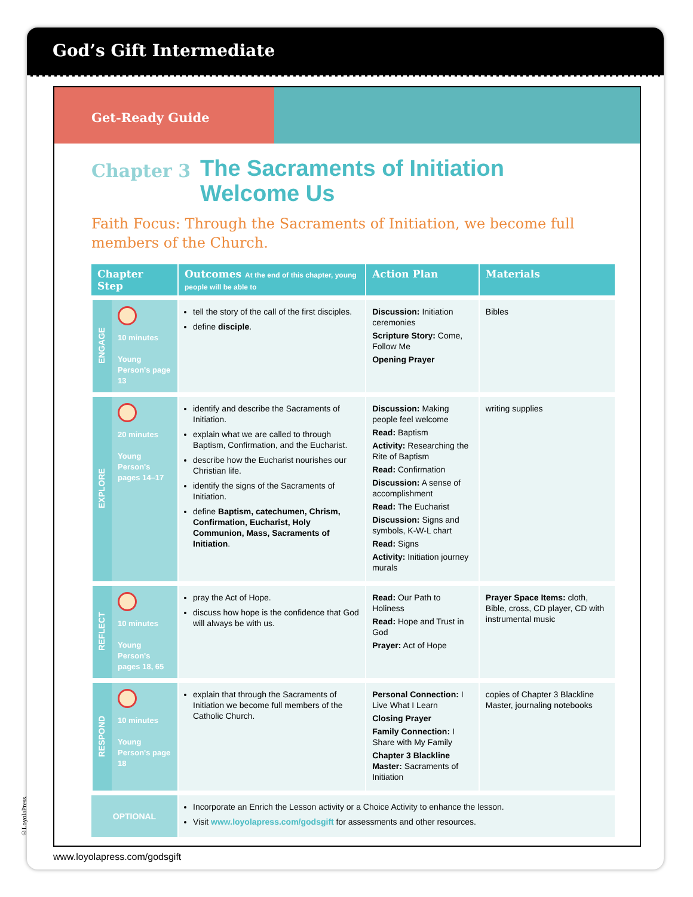God’s Gift Intermediate
Get-Ready Guide
Chapter 3
The Sacraments of Initiation
Welcome Us
Faith Focus: Through the Sacraments of Initiation, we become full members of the Church.
| Chapter Step | | Outcomes At the end of this chapter, young people will be able to | Action Plan | Materials |
| --- | --- | --- | --- | --- |
| ENGAGE | 10 minutes Young Person's page 13 | tell the story of the call of the first disciples. define disciple . | Discussion: Initiation ceremonies Scripture Story: Come, Follow Me Opening Prayer | Bibles |
| EXPLORE | 20 minutes Young Person's pages 14–17 | identify and describe the Sacraments of Initiation. explain what we are called to through Baptism, Confirmation, and the Eucharist. describe how the Eucharist nourishes our Christian life. identify the signs of the Sacraments of Initiation. define Baptism, catechumen, Chrism, Confirmation, Eucharist, Holy Communion, Mass, Sacraments of Initiation . | Discussion: Making people feel welcome Read: Baptism Activity: Researching the Rite of Baptism Read: Confirmation Discussion: A sense of accomplishment Read: The Eucharist Discussion: Signs and symbols, K-W-L chart Read: Signs Activity: Initiation journey murals | writing supplies |
| REFLECT | 10 minutes Young Person's pages 18, 65 | pray the Act of Hope. discuss how hope is the confidence that God will always be with us. | Read: Our Path to Holiness Read: Hope and Trust in God Prayer: Act of Hope | Prayer Space Items: cloth, Bible, cross, CD player, CD with instrumental music |
| RESPOND | 10 minutes Young Person's page 18 | explain that through the Sacraments of Initiation we become full members of the Catholic Church. | Personal Connection: I Live What I Learn Closing Prayer Family Connection: I Share with My Family Chapter 3 Blackline Master: Sacraments of Initiation | copies of Chapter 3 Blackline Master, journaling notebooks |
| OPTIONAL | | Incorporate an Enrich the Lesson activity or a Choice Activity to enhance the lesson. Visit www.loyolapress.com/godsgift for assessments and other resources. | | |
www.loyolapress.com/godsgift
©LoyolaPress.